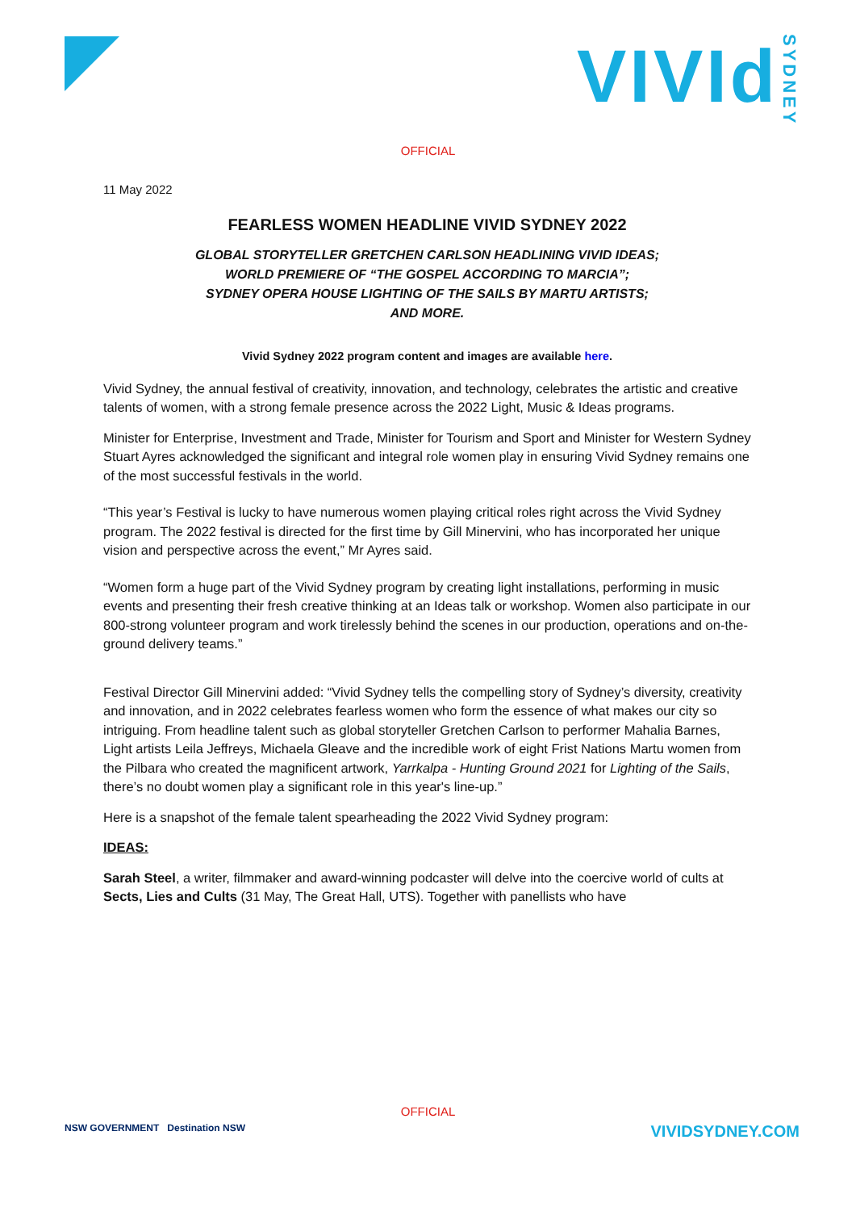VIVIdSYDNEY
OFFICIAL
11 May 2022
FEARLESS WOMEN HEADLINE VIVID SYDNEY 2022
GLOBAL STORYTELLER GRETCHEN CARLSON HEADLINING VIVID IDEAS;
WORLD PREMIERE OF “THE GOSPEL ACCORDING TO MARCIA”;
SYDNEY OPERA HOUSE LIGHTING OF THE SAILS BY MARTU ARTISTS;
AND MORE.
Vivid Sydney 2022 program content and images are available here.
Vivid Sydney, the annual festival of creativity, innovation, and technology, celebrates the artistic and creative talents of women, with a strong female presence across the 2022 Light, Music & Ideas programs.
Minister for Enterprise, Investment and Trade, Minister for Tourism and Sport and Minister for Western Sydney Stuart Ayres acknowledged the significant and integral role women play in ensuring Vivid Sydney remains one of the most successful festivals in the world.
“This year’s Festival is lucky to have numerous women playing critical roles right across the Vivid Sydney program. The 2022 festival is directed for the first time by Gill Minervini, who has incorporated her unique vision and perspective across the event,” Mr Ayres said.
“Women form a huge part of the Vivid Sydney program by creating light installations, performing in music events and presenting their fresh creative thinking at an Ideas talk or workshop. Women also participate in our 800-strong volunteer program and work tirelessly behind the scenes in our production, operations and on-the-ground delivery teams.”
Festival Director Gill Minervini added: “Vivid Sydney tells the compelling story of Sydney’s diversity, creativity and innovation, and in 2022 celebrates fearless women who form the essence of what makes our city so intriguing. From headline talent such as global storyteller Gretchen Carlson to performer Mahalia Barnes, Light artists Leila Jeffreys, Michaela Gleave and the incredible work of eight Frist Nations Martu women from the Pilbara who created the magnificent artwork, Yarrkalpa - Hunting Ground 2021 for Lighting of the Sails, there’s no doubt women play a significant role in this year's line-up.”
Here is a snapshot of the female talent spearheading the 2022 Vivid Sydney program:
IDEAS:
Sarah Steel, a writer, filmmaker and award-winning podcaster will delve into the coercive world of cults at Sects, Lies and Cults (31 May, The Great Hall, UTS). Together with panellists who have
OFFICIAL
NSW GOVERNMENT Destination NSW
VIVIDSYDNEY.COM